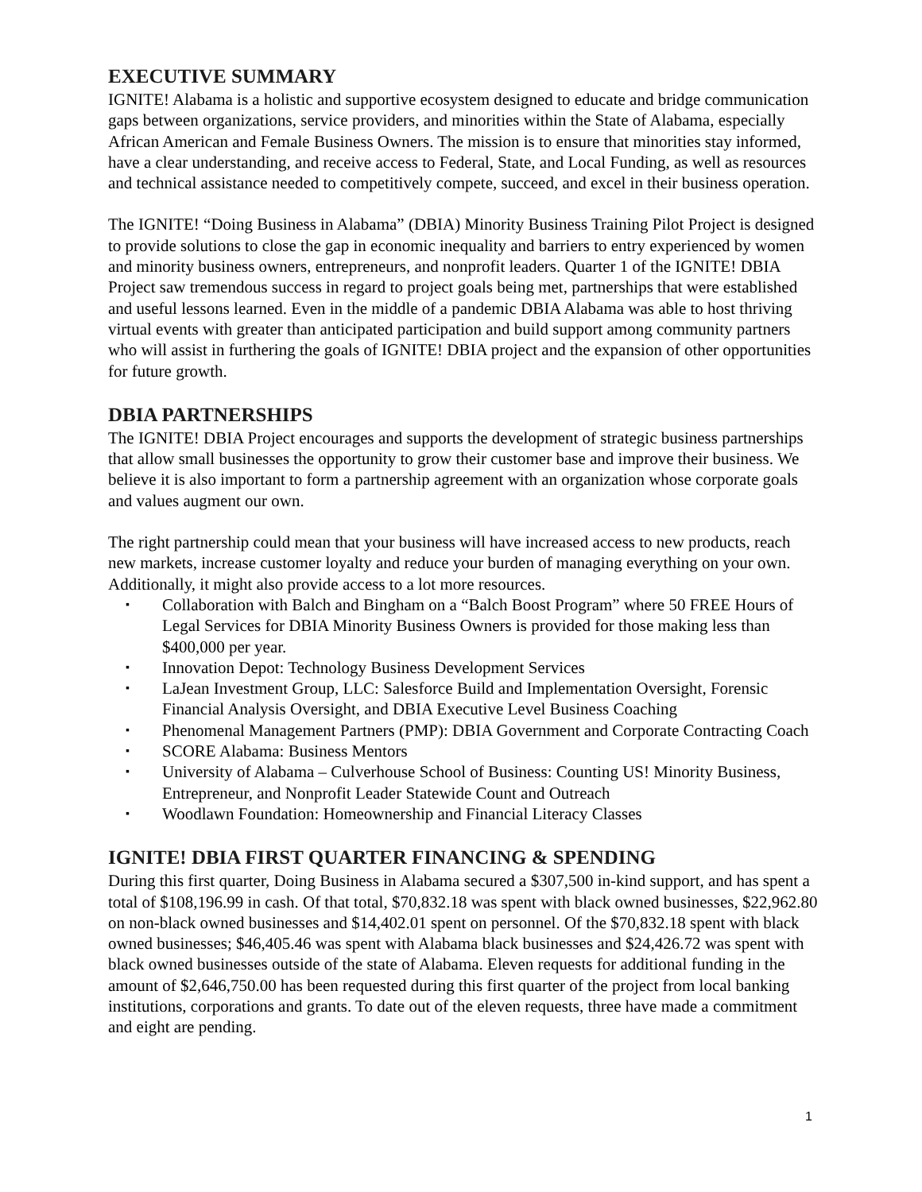EXECUTIVE SUMMARY
IGNITE! Alabama is a holistic and supportive ecosystem designed to educate and bridge communication gaps between organizations, service providers, and minorities within the State of Alabama, especially African American and Female Business Owners. The mission is to ensure that minorities stay informed, have a clear understanding, and receive access to Federal, State, and Local Funding, as well as resources and technical assistance needed to competitively compete, succeed, and excel in their business operation.
The IGNITE! “Doing Business in Alabama” (DBIA) Minority Business Training Pilot Project is designed to provide solutions to close the gap in economic inequality and barriers to entry experienced by women and minority business owners, entrepreneurs, and nonprofit leaders. Quarter 1 of the IGNITE! DBIA Project saw tremendous success in regard to project goals being met, partnerships that were established and useful lessons learned. Even in the middle of a pandemic DBIA Alabama was able to host thriving virtual events with greater than anticipated participation and build support among community partners who will assist in furthering the goals of IGNITE! DBIA project and the expansion of other opportunities for future growth.
DBIA PARTNERSHIPS
The IGNITE! DBIA Project encourages and supports the development of strategic business partnerships that allow small businesses the opportunity to grow their customer base and improve their business. We believe it is also important to form a partnership agreement with an organization whose corporate goals and values augment our own.
The right partnership could mean that your business will have increased access to new products, reach new markets, increase customer loyalty and reduce your burden of managing everything on your own. Additionally, it might also provide access to a lot more resources.
▪ Collaboration with Balch and Bingham on a “Balch Boost Program” where 50 FREE Hours of Legal Services for DBIA Minority Business Owners is provided for those making less than $400,000 per year.
▪ Innovation Depot: Technology Business Development Services
▪ LaJean Investment Group, LLC: Salesforce Build and Implementation Oversight, Forensic Financial Analysis Oversight, and DBIA Executive Level Business Coaching
▪ Phenomenal Management Partners (PMP): DBIA Government and Corporate Contracting Coach
▪ SCORE Alabama: Business Mentors
▪ University of Alabama – Culverhouse School of Business: Counting US! Minority Business, Entrepreneur, and Nonprofit Leader Statewide Count and Outreach
▪ Woodlawn Foundation: Homeownership and Financial Literacy Classes
IGNITE! DBIA FIRST QUARTER FINANCING & SPENDING
During this first quarter, Doing Business in Alabama secured a $307,500 in-kind support, and has spent a total of $108,196.99 in cash. Of that total, $70,832.18 was spent with black owned businesses, $22,962.80 on non-black owned businesses and $14,402.01 spent on personnel. Of the $70,832.18 spent with black owned businesses; $46,405.46 was spent with Alabama black businesses and $24,426.72 was spent with black owned businesses outside of the state of Alabama. Eleven requests for additional funding in the amount of $2,646,750.00 has been requested during this first quarter of the project from local banking institutions, corporations and grants. To date out of the eleven requests, three have made a commitment and eight are pending.
1